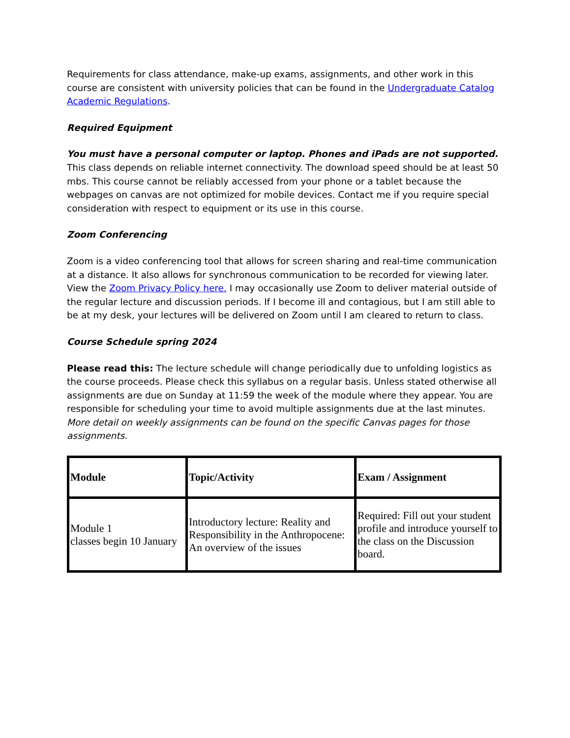Requirements for class attendance, make-up exams, assignments, and other work in this course are consistent with university policies that can be found in the Undergraduate Catalog Academic Regulations.
Required Equipment
You must have a personal computer or laptop. Phones and iPads are not supported. This class depends on reliable internet connectivity. The download speed should be at least 50 mbs. This course cannot be reliably accessed from your phone or a tablet because the webpages on canvas are not optimized for mobile devices. Contact me if you require special consideration with respect to equipment or its use in this course.
Zoom Conferencing
Zoom is a video conferencing tool that allows for screen sharing and real-time communication at a distance. It also allows for synchronous communication to be recorded for viewing later. View the Zoom Privacy Policy here. I may occasionally use Zoom to deliver material outside of the regular lecture and discussion periods. If I become ill and contagious, but I am still able to be at my desk, your lectures will be delivered on Zoom until I am cleared to return to class.
Course Schedule spring 2024
Please read this: The lecture schedule will change periodically due to unfolding logistics as the course proceeds. Please check this syllabus on a regular basis. Unless stated otherwise all assignments are due on Sunday at 11:59 the week of the module where they appear. You are responsible for scheduling your time to avoid multiple assignments due at the last minutes. More detail on weekly assignments can be found on the specific Canvas pages for those assignments.
| Module | Topic/Activity | Exam / Assignment |
| --- | --- | --- |
| Module 1 classes begin 10 January | Introductory lecture: Reality and Responsibility in the Anthropocene: An overview of the issues | Required: Fill out your student profile and introduce yourself to the class on the Discussion board. |